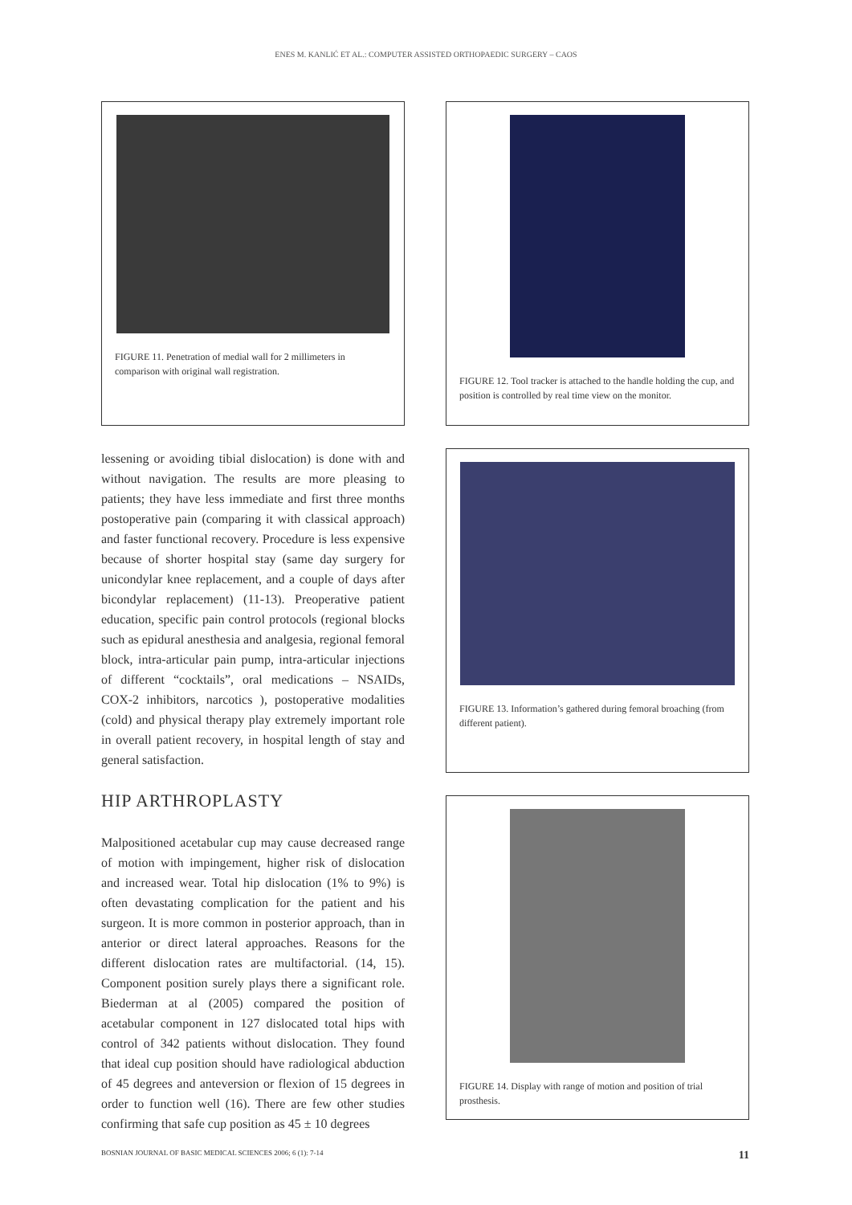ENES M. KANLIĆ ET AL.: COMPUTER ASSISTED ORTHOPAEDIC SURGERY – CAOS
FIGURE 11. Penetration of medial wall for 2 millimeters in comparison with original wall registration.
lessening or avoiding tibial dislocation) is done with and without navigation. The results are more pleasing to patients; they have less immediate and first three months postoperative pain (comparing it with classical approach) and faster functional recovery. Procedure is less expensive because of shorter hospital stay (same day surgery for unicondylar knee replacement, and a couple of days after bicondylar replacement) (11-13). Preoperative patient education, specific pain control protocols (regional blocks such as epidural anesthesia and analgesia, regional femoral block, intra-articular pain pump, intra-articular injections of different “cocktails”, oral medications – NSAIDs, COX-2 inhibitors, narcotics ), postoperative modalities (cold) and physical therapy play extremely important role in overall patient recovery, in hospital length of stay and general satisfaction.
HIP ARTHROPLASTY
Malpositioned acetabular cup may cause decreased range of motion with impingement, higher risk of dislocation and increased wear. Total hip dislocation (1% to 9%) is often devastating complication for the patient and his surgeon. It is more common in posterior approach, than in anterior or direct lateral approaches. Reasons for the different dislocation rates are multifactorial. (14, 15). Component position surely plays there a significant role. Biederman at al (2005) compared the position of acetabular component in 127 dislocated total hips with control of 342 patients without dislocation. They found that ideal cup position should have radiological abduction of 45 degrees and anteversion or flexion of 15 degrees in order to function well (16). There are few other studies confirming that safe cup position as 45 ± 10 degrees
FIGURE 12. Tool tracker is attached to the handle holding the cup, and position is controlled by real time view on the monitor.
FIGURE 13. Information’s gathered during femoral broaching (from different patient).
FIGURE 14. Display with range of motion and position of trial prosthesis.
BOSNIAN JOURNAL OF BASIC MEDICAL SCIENCES 2006; 6 (1): 7-14 11